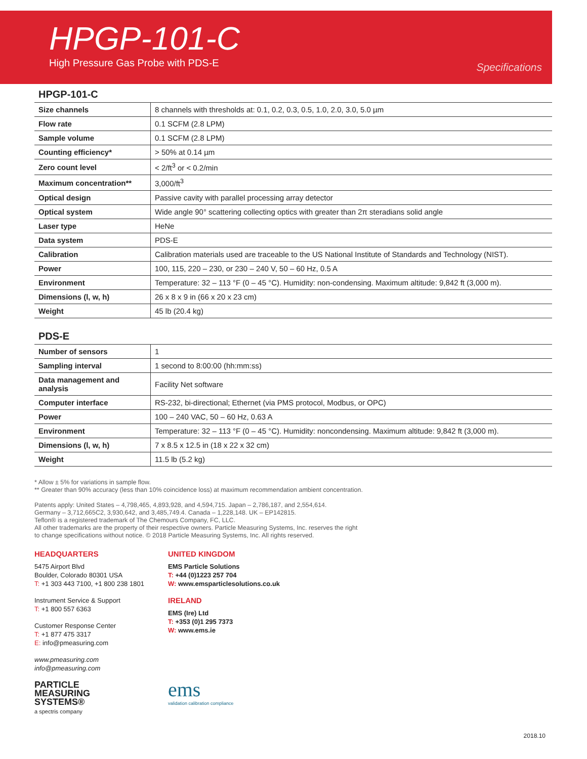HPGP-101-C
High Pressure Gas Probe with PDS-E
Specifications
HPGP-101-C
| Size channels | 8 channels with thresholds at: 0.1, 0.2, 0.3, 0.5, 1.0, 2.0, 3.0, 5.0 µm |
| Flow rate | 0.1 SCFM (2.8 LPM) |
| Sample volume | 0.1 SCFM (2.8 LPM) |
| Counting efficiency* | > 50% at 0.14 µm |
| Zero count level | < 2/ft<sup>3</sup> or < 0.2/min |
| Maximum concentration** | 3,000/ft<sup>3</sup> |
| Optical design | Passive cavity with parallel processing array detector |
| Optical system | Wide angle 90° scattering collecting optics with greater than 2π steradians solid angle |
| Laser type | HeNe |
| Data system | PDS-E |
| Calibration | Calibration materials used are traceable to the US National Institute of Standards and Technology (NIST). |
| Power | 100, 115, 220 – 230, or 230 – 240 V, 50 – 60 Hz, 0.5 A |
| Environment | Temperature: 32 – 113 °F (0 – 45 °C). Humidity: non-condensing. Maximum altitude: 9,842 ft (3,000 m). |
| Dimensions (l, w, h) | 26 x 8 x 9 in (66 x 20 x 23 cm) |
| Weight | 45 lb (20.4 kg) |
PDS-E
| Number of sensors | 1 |
| Sampling interval | 1 second to 8:00:00 (hh:mm:ss) |
| Data management and analysis | Facility Net software |
| Computer interface | RS-232, bi-directional; Ethernet (via PMS protocol, Modbus, or OPC) |
| Power | 100 – 240 VAC, 50 – 60 Hz, 0.63 A |
| Environment | Temperature: 32 – 113 °F (0 – 45 °C). Humidity: noncondensing. Maximum altitude: 9,842 ft (3,000 m). |
| Dimensions (l, w, h) | 7 x 8.5 x 12.5 in (18 x 22 x 32 cm) |
| Weight | 11.5 lb (5.2 kg) |
* Allow ± 5% for variations in sample flow.
** Greater than 90% accuracy (less than 10% coincidence loss) at maximum recommendation ambient concentration.
Patents apply: United States – 4,798,465, 4,893,928, and 4,594,715. Japan – 2,786,187, and 2,554,614.
Germany – 3,712,665C2, 3,930,642, and 3,485,749.4. Canada – 1,228,148. UK – EP142815.
Teflon® is a registered trademark of The Chemours Company, FC, LLC.
All other trademarks are the property of their respective owners. Particle Measuring Systems, Inc. reserves the right
to change specifications without notice. © 2018 Particle Measuring Systems, Inc. All rights reserved.
HEADQUARTERS
5475 Airport Blvd
Boulder, Colorado 80301 USA
T: +1 303 443 7100, +1 800 238 1801
Instrument Service & Support
T: +1 800 557 6363
Customer Response Center
T: +1 877 475 3317
E: info@pmeasuring.com
www.pmeasuring.com
info@pmeasuring.com
PARTICLE
MEASURING
SYSTEMS®
a spectris company
UNITED KINGDOM
EMS Particle Solutions
T: +44 (0)1223 257 704
W: www.emsparticlesolutions.co.uk
IRELAND
EMS (Ire) Ltd
T: +353 (0)1 295 7373
W: www.ems.ie
ems
validation calibration compliance
2018.10